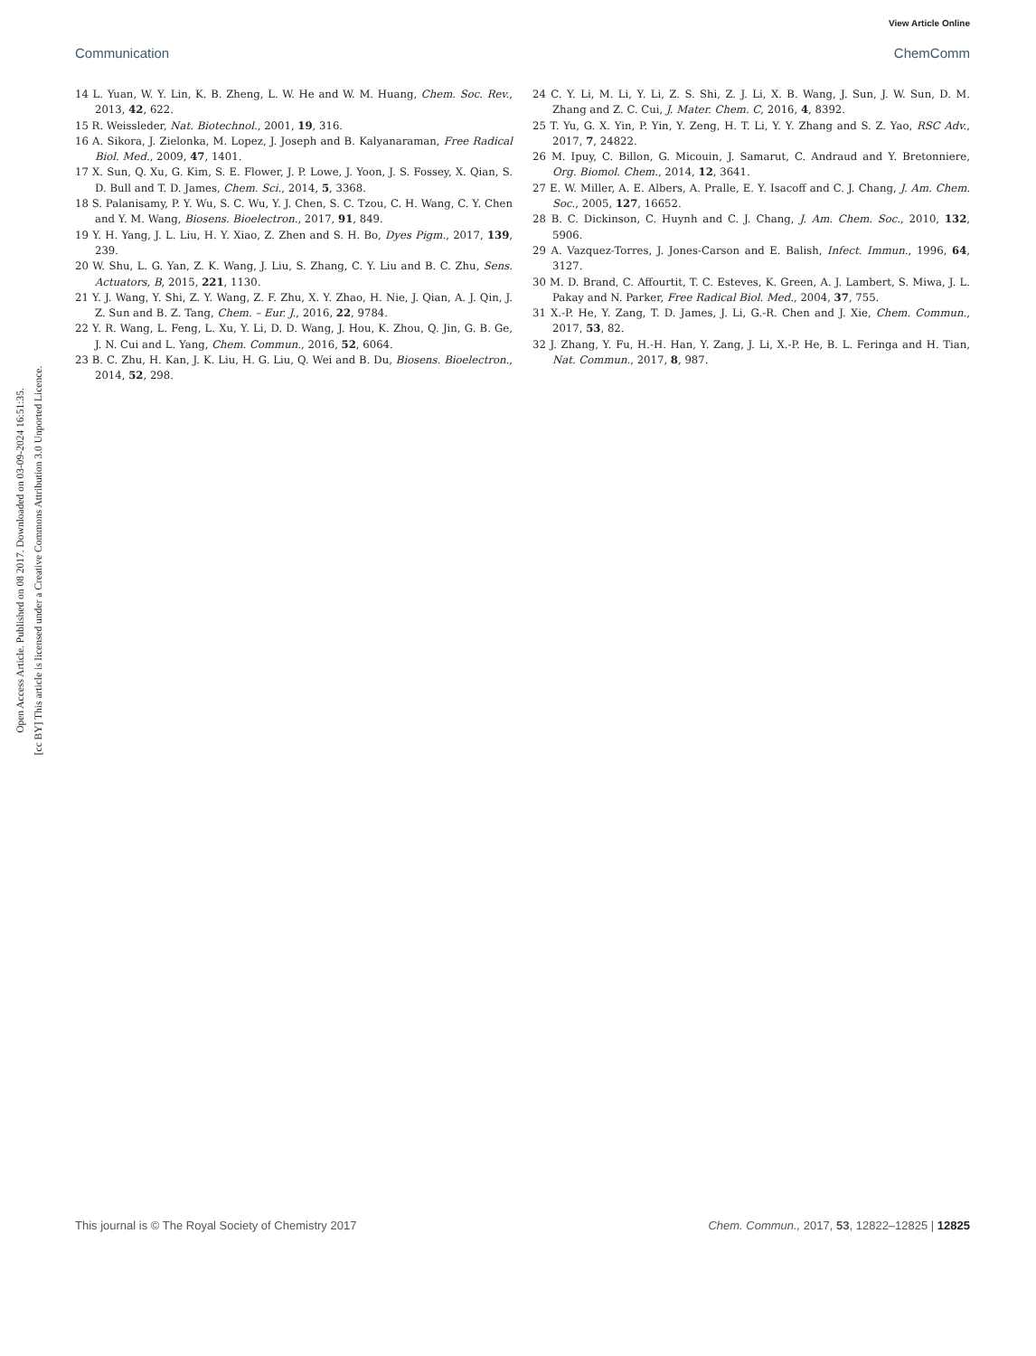View Article Online
Communication ChemComm
Open Access Article. Published on 08 2017. Downloaded on 03-09-2024 16:51:35.
[cc BY] This article is licensed under a Creative Commons Attribution 3.0 Unported Licence.
14 L. Yuan, W. Y. Lin, K. B. Zheng, L. W. He and W. M. Huang, Chem. Soc. Rev., 2013, 42, 622.
15 R. Weissleder, Nat. Biotechnol., 2001, 19, 316.
16 A. Sikora, J. Zielonka, M. Lopez, J. Joseph and B. Kalyanaraman, Free Radical Biol. Med., 2009, 47, 1401.
17 X. Sun, Q. Xu, G. Kim, S. E. Flower, J. P. Lowe, J. Yoon, J. S. Fossey, X. Qian, S. D. Bull and T. D. James, Chem. Sci., 2014, 5, 3368.
18 S. Palanisamy, P. Y. Wu, S. C. Wu, Y. J. Chen, S. C. Tzou, C. H. Wang, C. Y. Chen and Y. M. Wang, Biosens. Bioelectron., 2017, 91, 849.
19 Y. H. Yang, J. L. Liu, H. Y. Xiao, Z. Zhen and S. H. Bo, Dyes Pigm., 2017, 139, 239.
20 W. Shu, L. G. Yan, Z. K. Wang, J. Liu, S. Zhang, C. Y. Liu and B. C. Zhu, Sens. Actuators, B, 2015, 221, 1130.
21 Y. J. Wang, Y. Shi, Z. Y. Wang, Z. F. Zhu, X. Y. Zhao, H. Nie, J. Qian, A. J. Qin, J. Z. Sun and B. Z. Tang, Chem. – Eur. J., 2016, 22, 9784.
22 Y. R. Wang, L. Feng, L. Xu, Y. Li, D. D. Wang, J. Hou, K. Zhou, Q. Jin, G. B. Ge, J. N. Cui and L. Yang, Chem. Commun., 2016, 52, 6064.
23 B. C. Zhu, H. Kan, J. K. Liu, H. G. Liu, Q. Wei and B. Du, Biosens. Bioelectron., 2014, 52, 298.
24 C. Y. Li, M. Li, Y. Li, Z. S. Shi, Z. J. Li, X. B. Wang, J. Sun, J. W. Sun, D. M. Zhang and Z. C. Cui, J. Mater. Chem. C, 2016, 4, 8392.
25 T. Yu, G. X. Yin, P. Yin, Y. Zeng, H. T. Li, Y. Y. Zhang and S. Z. Yao, RSC Adv., 2017, 7, 24822.
26 M. Ipuy, C. Billon, G. Micouin, J. Samarut, C. Andraud and Y. Bretonniere, Org. Biomol. Chem., 2014, 12, 3641.
27 E. W. Miller, A. E. Albers, A. Pralle, E. Y. Isacoff and C. J. Chang, J. Am. Chem. Soc., 2005, 127, 16652.
28 B. C. Dickinson, C. Huynh and C. J. Chang, J. Am. Chem. Soc., 2010, 132, 5906.
29 A. Vazquez-Torres, J. Jones-Carson and E. Balish, Infect. Immun., 1996, 64, 3127.
30 M. D. Brand, C. Affourtit, T. C. Esteves, K. Green, A. J. Lambert, S. Miwa, J. L. Pakay and N. Parker, Free Radical Biol. Med., 2004, 37, 755.
31 X.-P. He, Y. Zang, T. D. James, J. Li, G.-R. Chen and J. Xie, Chem. Commun., 2017, 53, 82.
32 J. Zhang, Y. Fu, H.-H. Han, Y. Zang, J. Li, X.-P. He, B. L. Feringa and H. Tian, Nat. Commun., 2017, 8, 987.
This journal is © The Royal Society of Chemistry 2017 Chem. Commun., 2017, 53, 12822–12825 | 12825